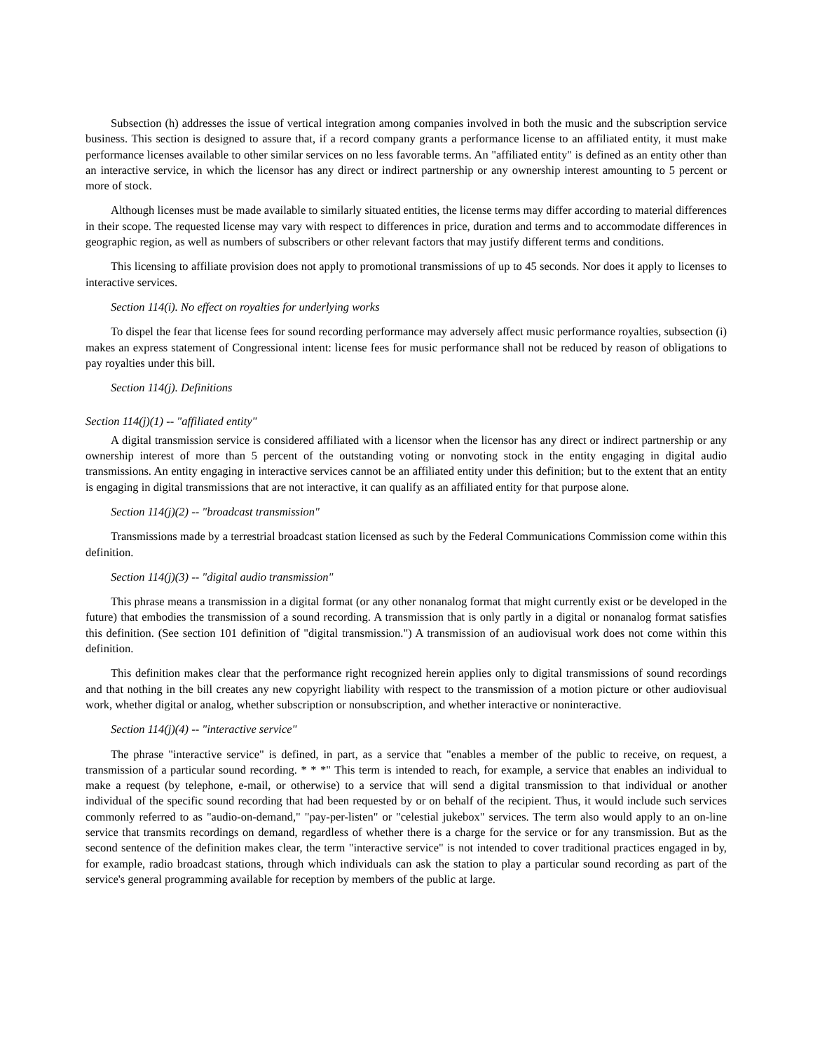Subsection (h) addresses the issue of vertical integration among companies involved in both the music and the subscription service business. This section is designed to assure that, if a record company grants a performance license to an affiliated entity, it must make performance licenses available to other similar services on no less favorable terms. An "affiliated entity" is defined as an entity other than an interactive service, in which the licensor has any direct or indirect partnership or any ownership interest amounting to 5 percent or more of stock.
Although licenses must be made available to similarly situated entities, the license terms may differ according to material differences in their scope. The requested license may vary with respect to differences in price, duration and terms and to accommodate differences in geographic region, as well as numbers of subscribers or other relevant factors that may justify different terms and conditions.
This licensing to affiliate provision does not apply to promotional transmissions of up to 45 seconds. Nor does it apply to licenses to interactive services.
Section 114(i). No effect on royalties for underlying works
To dispel the fear that license fees for sound recording performance may adversely affect music performance royalties, subsection (i) makes an express statement of Congressional intent: license fees for music performance shall not be reduced by reason of obligations to pay royalties under this bill.
Section 114(j). Definitions
Section 114(j)(1) -- "affiliated entity"
A digital transmission service is considered affiliated with a licensor when the licensor has any direct or indirect partnership or any ownership interest of more than 5 percent of the outstanding voting or nonvoting stock in the entity engaging in digital audio transmissions. An entity engaging in interactive services cannot be an affiliated entity under this definition; but to the extent that an entity is engaging in digital transmissions that are not interactive, it can qualify as an affiliated entity for that purpose alone.
Section 114(j)(2) -- "broadcast transmission"
Transmissions made by a terrestrial broadcast station licensed as such by the Federal Communications Commission come within this definition.
Section 114(j)(3) -- "digital audio transmission"
This phrase means a transmission in a digital format (or any other nonanalog format that might currently exist or be developed in the future) that embodies the transmission of a sound recording. A transmission that is only partly in a digital or nonanalog format satisfies this definition. (See section 101 definition of "digital transmission.") A transmission of an audiovisual work does not come within this definition.
This definition makes clear that the performance right recognized herein applies only to digital transmissions of sound recordings and that nothing in the bill creates any new copyright liability with respect to the transmission of a motion picture or other audiovisual work, whether digital or analog, whether subscription or nonsubscription, and whether interactive or noninteractive.
Section 114(j)(4) -- "interactive service"
The phrase "interactive service" is defined, in part, as a service that "enables a member of the public to receive, on request, a transmission of a particular sound recording. * * *" This term is intended to reach, for example, a service that enables an individual to make a request (by telephone, e-mail, or otherwise) to a service that will send a digital transmission to that individual or another individual of the specific sound recording that had been requested by or on behalf of the recipient. Thus, it would include such services commonly referred to as "audio-on-demand," "pay-per-listen" or "celestial jukebox" services. The term also would apply to an on-line service that transmits recordings on demand, regardless of whether there is a charge for the service or for any transmission. But as the second sentence of the definition makes clear, the term "interactive service" is not intended to cover traditional practices engaged in by, for example, radio broadcast stations, through which individuals can ask the station to play a particular sound recording as part of the service's general programming available for reception by members of the public at large.